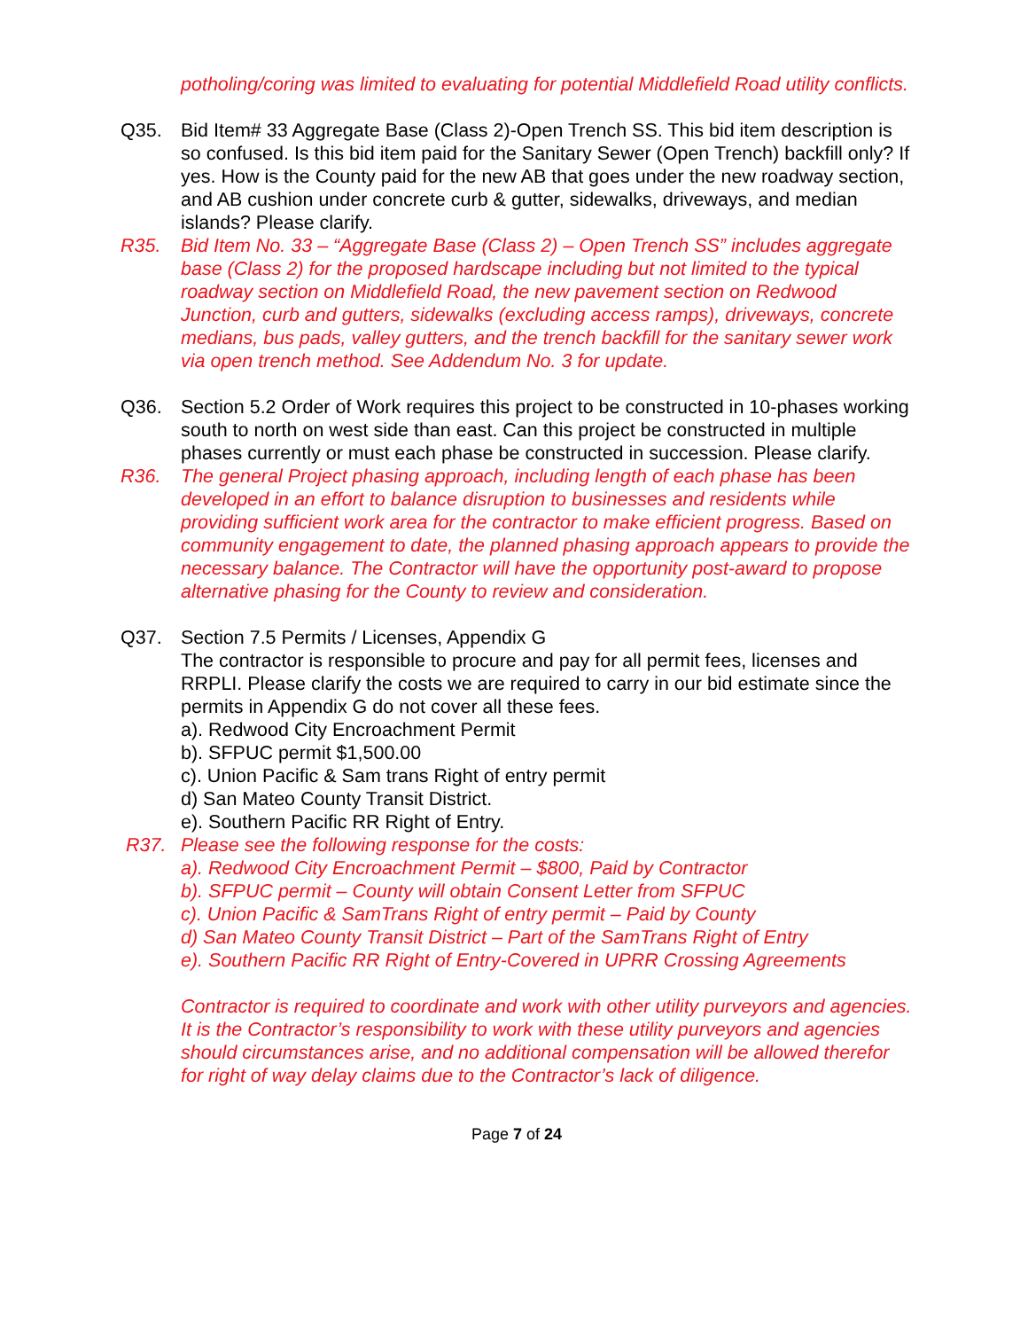potholing/coring was limited to evaluating for potential Middlefield Road utility conflicts.
Q35. Bid Item# 33 Aggregate Base (Class 2)-Open Trench SS. This bid item description is so confused. Is this bid item paid for the Sanitary Sewer (Open Trench) backfill only? If yes. How is the County paid for the new AB that goes under the new roadway section, and AB cushion under concrete curb & gutter, sidewalks, driveways, and median islands? Please clarify.
R35. Bid Item No. 33 – “Aggregate Base (Class 2) – Open Trench SS” includes aggregate base (Class 2) for the proposed hardscape including but not limited to the typical roadway section on Middlefield Road, the new pavement section on Redwood Junction, curb and gutters, sidewalks (excluding access ramps), driveways, concrete medians, bus pads, valley gutters, and the trench backfill for the sanitary sewer work via open trench method. See Addendum No. 3 for update.
Q36. Section 5.2 Order of Work requires this project to be constructed in 10-phases working south to north on west side than east. Can this project be constructed in multiple phases currently or must each phase be constructed in succession. Please clarify.
R36. The general Project phasing approach, including length of each phase has been developed in an effort to balance disruption to businesses and residents while providing sufficient work area for the contractor to make efficient progress. Based on community engagement to date, the planned phasing approach appears to provide the necessary balance. The Contractor will have the opportunity post-award to propose alternative phasing for the County to review and consideration.
Q37. Section 7.5 Permits / Licenses, Appendix G
The contractor is responsible to procure and pay for all permit fees, licenses and RRPLI. Please clarify the costs we are required to carry in our bid estimate since the permits in Appendix G do not cover all these fees.
a). Redwood City Encroachment Permit
b). SFPUC permit $1,500.00
c). Union Pacific & Sam trans Right of entry permit
d) San Mateo County Transit District.
e). Southern Pacific RR Right of Entry.
R37. Please see the following response for the costs:
a). Redwood City Encroachment Permit – $800, Paid by Contractor
b). SFPUC permit – County will obtain Consent Letter from SFPUC
c). Union Pacific & SamTrans Right of entry permit – Paid by County
d) San Mateo County Transit District – Part of the SamTrans Right of Entry
e). Southern Pacific RR Right of Entry-Covered in UPRR Crossing Agreements
Contractor is required to coordinate and work with other utility purveyors and agencies. It is the Contractor’s responsibility to work with these utility purveyors and agencies should circumstances arise, and no additional compensation will be allowed therefor for right of way delay claims due to the Contractor’s lack of diligence.
Page 7 of 24